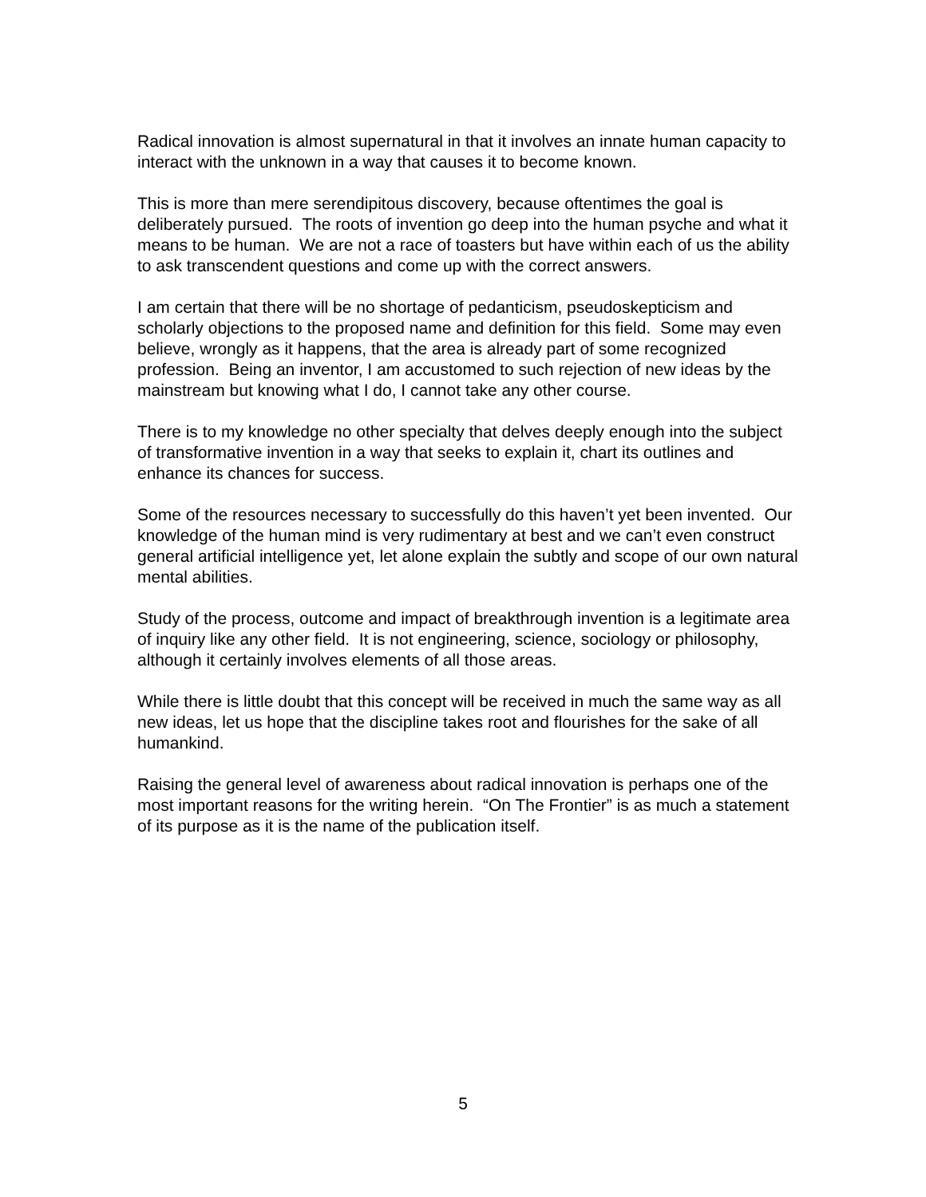Radical innovation is almost supernatural in that it involves an innate human capacity to interact with the unknown in a way that causes it to become known.
This is more than mere serendipitous discovery, because oftentimes the goal is deliberately pursued. The roots of invention go deep into the human psyche and what it means to be human. We are not a race of toasters but have within each of us the ability to ask transcendent questions and come up with the correct answers.
I am certain that there will be no shortage of pedanticism, pseudoskepticism and scholarly objections to the proposed name and definition for this field. Some may even believe, wrongly as it happens, that the area is already part of some recognized profession. Being an inventor, I am accustomed to such rejection of new ideas by the mainstream but knowing what I do, I cannot take any other course.
There is to my knowledge no other specialty that delves deeply enough into the subject of transformative invention in a way that seeks to explain it, chart its outlines and enhance its chances for success.
Some of the resources necessary to successfully do this haven’t yet been invented. Our knowledge of the human mind is very rudimentary at best and we can’t even construct general artificial intelligence yet, let alone explain the subtly and scope of our own natural mental abilities.
Study of the process, outcome and impact of breakthrough invention is a legitimate area of inquiry like any other field. It is not engineering, science, sociology or philosophy, although it certainly involves elements of all those areas.
While there is little doubt that this concept will be received in much the same way as all new ideas, let us hope that the discipline takes root and flourishes for the sake of all humankind.
Raising the general level of awareness about radical innovation is perhaps one of the most important reasons for the writing herein. “On The Frontier” is as much a statement of its purpose as it is the name of the publication itself.
5